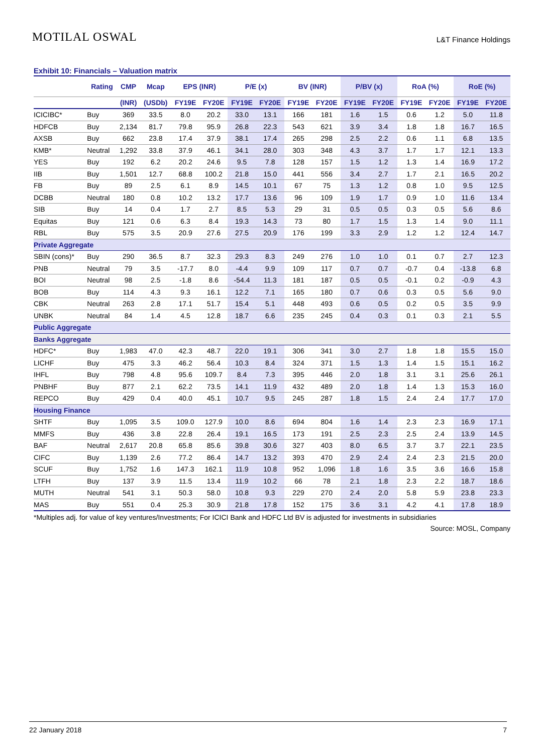MOTILAL OSWAL
L&T Finance Holdings
Exhibit 10: Financials – Valuation matrix
| | Rating | CMP | Mcap | EPS (INR) | | P/E (x) | | BV (INR) | | P/BV (x) | | RoA (%) | | RoE (%) | |
| --- | --- | --- | --- | --- | --- | --- | --- | --- | --- | --- | --- | --- | --- | --- | --- |
| | | (INR) | (USDb) | FY19E | FY20E | FY19E | FY20E | FY19E | FY20E | FY19E | FY20E | FY19E | FY20E | FY19E | FY20E |
| ICICIBC* | Buy | 369 | 33.5 | 8.0 | 20.2 | 33.0 | 13.1 | 166 | 181 | 1.6 | 1.5 | 0.6 | 1.2 | 5.0 | 11.8 |
| HDFCB | Buy | 2,134 | 81.7 | 79.8 | 95.9 | 26.8 | 22.3 | 543 | 621 | 3.9 | 3.4 | 1.8 | 1.8 | 16.7 | 16.5 |
| AXSB | Buy | 662 | 23.8 | 17.4 | 37.9 | 38.1 | 17.4 | 265 | 298 | 2.5 | 2.2 | 0.6 | 1.1 | 6.8 | 13.5 |
| KMB* | Neutral | 1,292 | 33.8 | 37.9 | 46.1 | 34.1 | 28.0 | 303 | 348 | 4.3 | 3.7 | 1.7 | 1.7 | 12.1 | 13.3 |
| YES | Buy | 192 | 6.2 | 20.2 | 24.6 | 9.5 | 7.8 | 128 | 157 | 1.5 | 1.2 | 1.3 | 1.4 | 16.9 | 17.2 |
| IIB | Buy | 1,501 | 12.7 | 68.8 | 100.2 | 21.8 | 15.0 | 441 | 556 | 3.4 | 2.7 | 1.7 | 2.1 | 16.5 | 20.2 |
| FB | Buy | 89 | 2.5 | 6.1 | 8.9 | 14.5 | 10.1 | 67 | 75 | 1.3 | 1.2 | 0.8 | 1.0 | 9.5 | 12.5 |
| DCBB | Neutral | 180 | 0.8 | 10.2 | 13.2 | 17.7 | 13.6 | 96 | 109 | 1.9 | 1.7 | 0.9 | 1.0 | 11.6 | 13.4 |
| SIB | Buy | 14 | 0.4 | 1.7 | 2.7 | 8.5 | 5.3 | 29 | 31 | 0.5 | 0.5 | 0.3 | 0.5 | 5.6 | 8.6 |
| Equitas | Buy | 121 | 0.6 | 6.3 | 8.4 | 19.3 | 14.3 | 73 | 80 | 1.7 | 1.5 | 1.3 | 1.4 | 9.0 | 11.1 |
| RBL | Buy | 575 | 3.5 | 20.9 | 27.6 | 27.5 | 20.9 | 176 | 199 | 3.3 | 2.9 | 1.2 | 1.2 | 12.4 | 14.7 |
| Private Aggregate | | | | | | | | | | | | | | | |
| SBIN (cons)* | Buy | 290 | 36.5 | 8.7 | 32.3 | 29.3 | 8.3 | 249 | 276 | 1.0 | 1.0 | 0.1 | 0.7 | 2.7 | 12.3 |
| PNB | Neutral | 79 | 3.5 | -17.7 | 8.0 | -4.4 | 9.9 | 109 | 117 | 0.7 | 0.7 | -0.7 | 0.4 | -13.8 | 6.8 |
| BOI | Neutral | 98 | 2.5 | -1.8 | 8.6 | -54.4 | 11.3 | 181 | 187 | 0.5 | 0.5 | -0.1 | 0.2 | -0.9 | 4.3 |
| BOB | Buy | 114 | 4.3 | 9.3 | 16.1 | 12.2 | 7.1 | 165 | 180 | 0.7 | 0.6 | 0.3 | 0.5 | 5.6 | 9.0 |
| CBK | Neutral | 263 | 2.8 | 17.1 | 51.7 | 15.4 | 5.1 | 448 | 493 | 0.6 | 0.5 | 0.2 | 0.5 | 3.5 | 9.9 |
| UNBK | Neutral | 84 | 1.4 | 4.5 | 12.8 | 18.7 | 6.6 | 235 | 245 | 0.4 | 0.3 | 0.1 | 0.3 | 2.1 | 5.5 |
| Public Aggregate | | | | | | | | | | | | | | | |
| Banks Aggregate | | | | | | | | | | | | | | | |
| HDFC* | Buy | 1,983 | 47.0 | 42.3 | 48.7 | 22.0 | 19.1 | 306 | 341 | 3.0 | 2.7 | 1.8 | 1.8 | 15.5 | 15.0 |
| LICHF | Buy | 475 | 3.3 | 46.2 | 56.4 | 10.3 | 8.4 | 324 | 371 | 1.5 | 1.3 | 1.4 | 1.5 | 15.1 | 16.2 |
| IHFL | Buy | 798 | 4.8 | 95.6 | 109.7 | 8.4 | 7.3 | 395 | 446 | 2.0 | 1.8 | 3.1 | 3.1 | 25.6 | 26.1 |
| PNBHF | Buy | 877 | 2.1 | 62.2 | 73.5 | 14.1 | 11.9 | 432 | 489 | 2.0 | 1.8 | 1.4 | 1.3 | 15.3 | 16.0 |
| REPCO | Buy | 429 | 0.4 | 40.0 | 45.1 | 10.7 | 9.5 | 245 | 287 | 1.8 | 1.5 | 2.4 | 2.4 | 17.7 | 17.0 |
| Housing Finance | | | | | | | | | | | | | | | |
| SHTF | Buy | 1,095 | 3.5 | 109.0 | 127.9 | 10.0 | 8.6 | 694 | 804 | 1.6 | 1.4 | 2.3 | 2.3 | 16.9 | 17.1 |
| MMFS | Buy | 436 | 3.8 | 22.8 | 26.4 | 19.1 | 16.5 | 173 | 191 | 2.5 | 2.3 | 2.5 | 2.4 | 13.9 | 14.5 |
| BAF | Neutral | 2,617 | 20.8 | 65.8 | 85.6 | 39.8 | 30.6 | 327 | 403 | 8.0 | 6.5 | 3.7 | 3.7 | 22.1 | 23.5 |
| CIFC | Buy | 1,139 | 2.6 | 77.2 | 86.4 | 14.7 | 13.2 | 393 | 470 | 2.9 | 2.4 | 2.4 | 2.3 | 21.5 | 20.0 |
| SCUF | Buy | 1,752 | 1.6 | 147.3 | 162.1 | 11.9 | 10.8 | 952 | 1,096 | 1.8 | 1.6 | 3.5 | 3.6 | 16.6 | 15.8 |
| LTFH | Buy | 137 | 3.9 | 11.5 | 13.4 | 11.9 | 10.2 | 66 | 78 | 2.1 | 1.8 | 2.3 | 2.2 | 18.7 | 18.6 |
| MUTH | Neutral | 541 | 3.1 | 50.3 | 58.0 | 10.8 | 9.3 | 229 | 270 | 2.4 | 2.0 | 5.8 | 5.9 | 23.8 | 23.3 |
| MAS | Buy | 551 | 0.4 | 25.3 | 30.9 | 21.8 | 17.8 | 152 | 175 | 3.6 | 3.1 | 4.2 | 4.1 | 17.8 | 18.9 |
*Multiples adj. for value of key ventures/Investments; For ICICI Bank and HDFC Ltd BV is adjusted for investments in subsidiaries
Source: MOSL, Company
22 January 2018 7